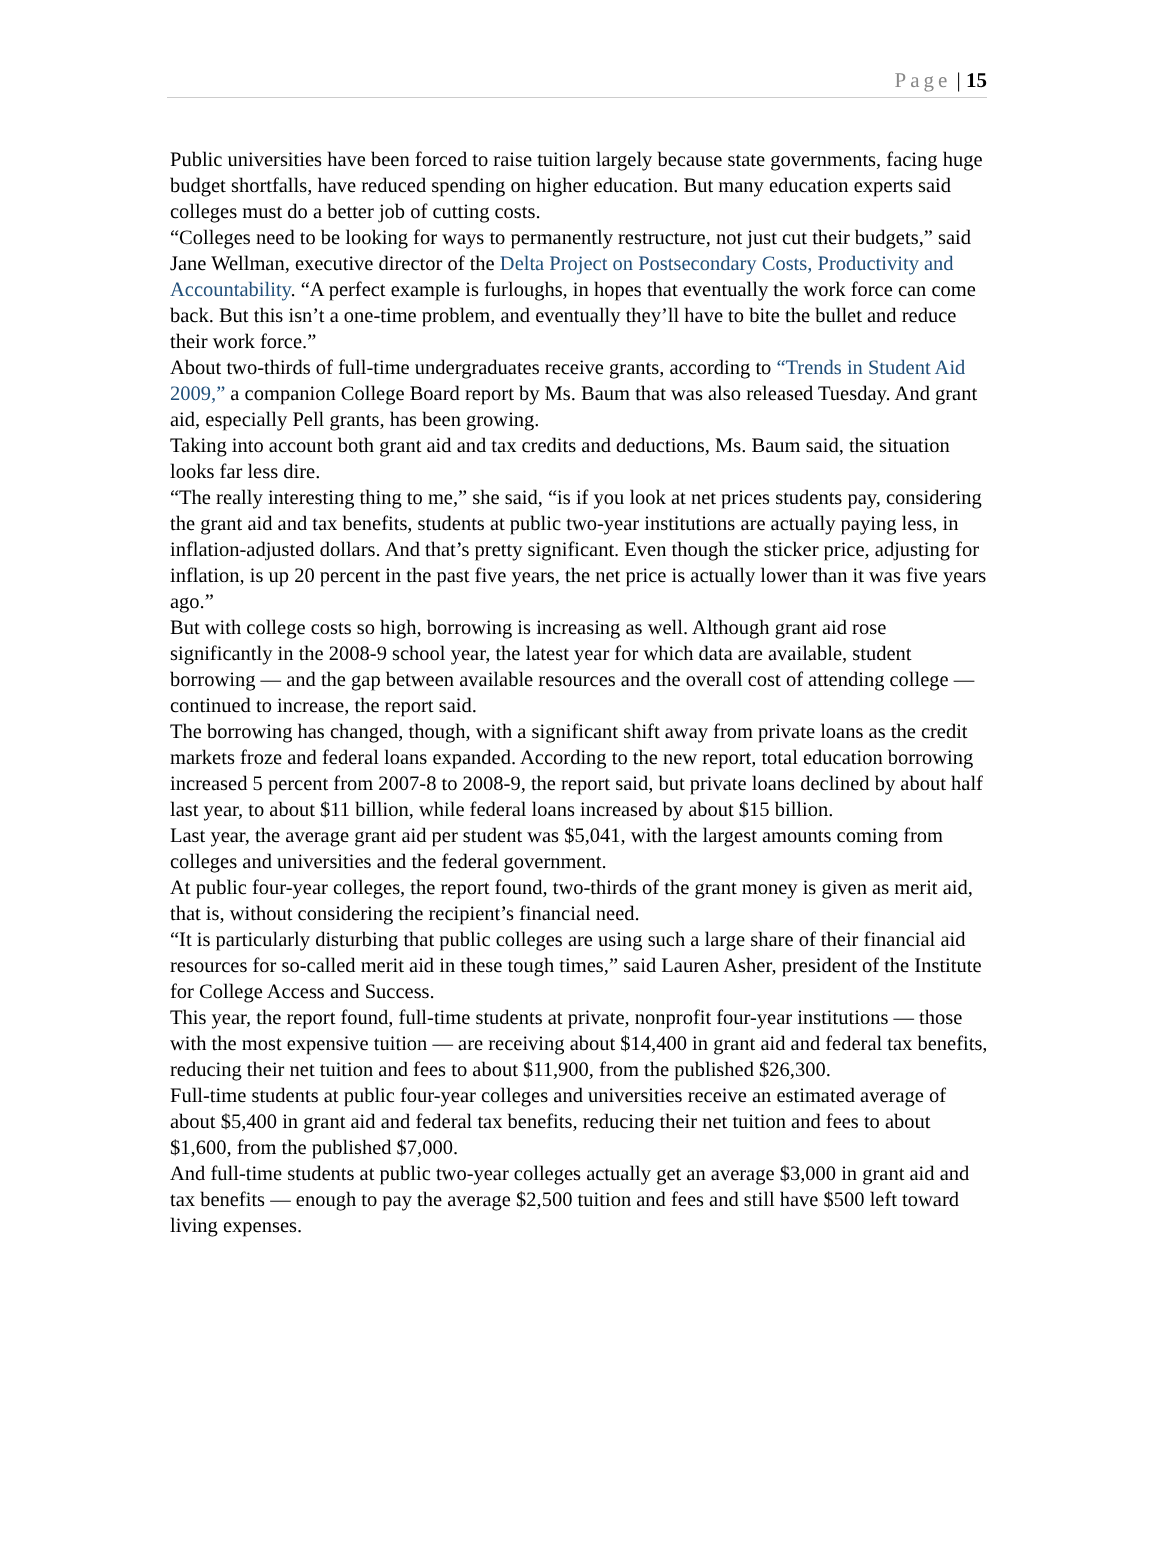Page | 15
Public universities have been forced to raise tuition largely because state governments, facing huge budget shortfalls, have reduced spending on higher education. But many education experts said colleges must do a better job of cutting costs.
“Colleges need to be looking for ways to permanently restructure, not just cut their budgets,” said Jane Wellman, executive director of the Delta Project on Postsecondary Costs, Productivity and Accountability. “A perfect example is furloughs, in hopes that eventually the work force can come back. But this isn’t a one-time problem, and eventually they’ll have to bite the bullet and reduce their work force.”
About two-thirds of full-time undergraduates receive grants, according to “Trends in Student Aid 2009,” a companion College Board report by Ms. Baum that was also released Tuesday. And grant aid, especially Pell grants, has been growing.
Taking into account both grant aid and tax credits and deductions, Ms. Baum said, the situation looks far less dire.
“The really interesting thing to me,” she said, “is if you look at net prices students pay, considering the grant aid and tax benefits, students at public two-year institutions are actually paying less, in inflation-adjusted dollars. And that’s pretty significant. Even though the sticker price, adjusting for inflation, is up 20 percent in the past five years, the net price is actually lower than it was five years ago.”
But with college costs so high, borrowing is increasing as well. Although grant aid rose significantly in the 2008-9 school year, the latest year for which data are available, student borrowing — and the gap between available resources and the overall cost of attending college — continued to increase, the report said.
The borrowing has changed, though, with a significant shift away from private loans as the credit markets froze and federal loans expanded. According to the new report, total education borrowing increased 5 percent from 2007-8 to 2008-9, the report said, but private loans declined by about half last year, to about $11 billion, while federal loans increased by about $15 billion.
Last year, the average grant aid per student was $5,041, with the largest amounts coming from colleges and universities and the federal government.
At public four-year colleges, the report found, two-thirds of the grant money is given as merit aid, that is, without considering the recipient’s financial need.
“It is particularly disturbing that public colleges are using such a large share of their financial aid resources for so-called merit aid in these tough times,” said Lauren Asher, president of the Institute for College Access and Success.
This year, the report found, full-time students at private, nonprofit four-year institutions — those with the most expensive tuition — are receiving about $14,400 in grant aid and federal tax benefits, reducing their net tuition and fees to about $11,900, from the published $26,300.
Full-time students at public four-year colleges and universities receive an estimated average of about $5,400 in grant aid and federal tax benefits, reducing their net tuition and fees to about $1,600, from the published $7,000.
And full-time students at public two-year colleges actually get an average $3,000 in grant aid and tax benefits — enough to pay the average $2,500 tuition and fees and still have $500 left toward living expenses.